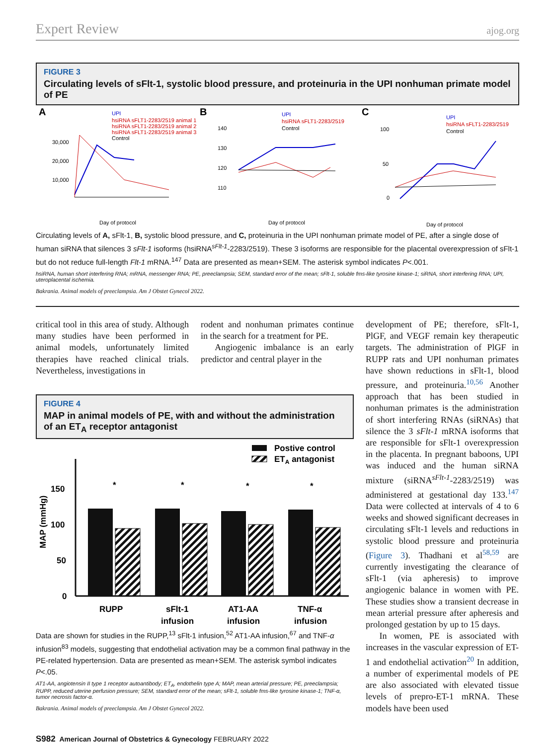Expert Review ajog.org
FIGURE 3
Circulating levels of sFlt-1, systolic blood pressure, and proteinuria in the UPI nonhuman primate model of PE
A
B
C
UPI
hsiRNA sFLT1-2283/2519 animal 1
hsiRNA sFLT1-2283/2519 animal 2
hsiRNA sFLT1-2283/2519 animal 3
Control
30,000
20,000
10,000
Day of protocol
Day of protocol
Day of protocol
UPI
hsiRNA sFLT1-2283/2519
Control
140
130
120
110
UPI
hsiRNA sFLT1-2283/2519
Control
100
50
0
Circulating levels of A, sFlt-1, B, systolic blood pressure, and C, proteinuria in the UPI nonhuman primate model of PE, after a single dose of human siRNA that silences 3 sFlt-1 isoforms (hsiRNA<sup>sFlt-1</sup>-2283/2519). These 3 isoforms are responsible for the placental overexpression of sFlt-1 but do not reduce full-length Flt-1 mRNA.<sup>147</sup> Data are presented as mean+SEM. The asterisk symbol indicates P<.001.
hsiRNA, human short interfering RNA; mRNA, messenger RNA; PE, preeclampsia; SEM, standard error of the mean; sFlt-1, soluble fms-like tyrosine kinase-1; siRNA, short interfering RNA; UPI, uteroplacental ischemia.
Bakrania. Animal models of preeclampsia. Am J Obstet Gynecol 2022.
critical tool in this area of study. Although many studies have been performed in animal models, unfortunately limited therapies have reached clinical trials. Nevertheless, investigations in
rodent and nonhuman primates continue in the search for a treatment for PE.
Angiogenic imbalance is an early predictor and central player in the
FIGURE 4
MAP in animal models of PE, with and without the administration of an ET<sub>A</sub> receptor antagonist
Postive control
ETA antagonist
150
100
50
0
MAP (mmHg)
*
*
*
*
RUPP
sFlt-1
infusion
AT1-AA
infusion
TNF-α
infusion
Data are shown for studies in the RUPP,<sup>13</sup> sFlt-1 infusion,<sup>52</sup> AT1-AA infusion,<sup>67</sup> and TNF-α infusion<sup>83</sup> models, suggesting that endothelial activation may be a common final pathway in the PE-related hypertension. Data are presented as mean+SEM. The asterisk symbol indicates P<.05.
AT1-AA, angiotensin II type 1 receptor autoantibody; ET<sub>A</sub>, endothelin type A; MAP, mean arterial pressure; PE, preeclampsia; RUPP, reduced uterine perfusion pressure; SEM, standard error of the mean; sFlt-1, soluble fms-like tyrosine kinase-1; TNF-α, tumor necrosis factor-α.
Bakrania. Animal models of preeclampsia. Am J Obstet Gynecol 2022.
development of PE; therefore, sFlt-1, PlGF, and VEGF remain key therapeutic targets. The administration of PlGF in RUPP rats and UPI nonhuman primates have shown reductions in sFlt-1, blood pressure, and proteinuria.<sup>10,56</sup> Another approach that has been studied in nonhuman primates is the administration of short interfering RNAs (siRNAs) that silence the 3 sFlt-1 mRNA isoforms that are responsible for sFlt-1 overexpression in the placenta. In pregnant baboons, UPI was induced and the human siRNA mixture (siRNA<sup>sFlt-1</sup>-2283/2519) was administered at gestational day 133.<sup>147</sup> Data were collected at intervals of 4 to 6 weeks and showed significant decreases in circulating sFlt-1 levels and reductions in systolic blood pressure and proteinuria (Figure 3). Thadhani et al<sup>58,59</sup> are currently investigating the clearance of sFlt-1 (via apheresis) to improve angiogenic balance in women with PE. These studies show a transient decrease in mean arterial pressure after apheresis and prolonged gestation by up to 15 days.
In women, PE is associated with increases in the vascular expression of ET-1 and endothelial activation<sup>20</sup> In addition, a number of experimental models of PE are also associated with elevated tissue levels of prepro-ET-1 mRNA. These models have been used
S982 American Journal of Obstetrics & Gynecology FEBRUARY 2022